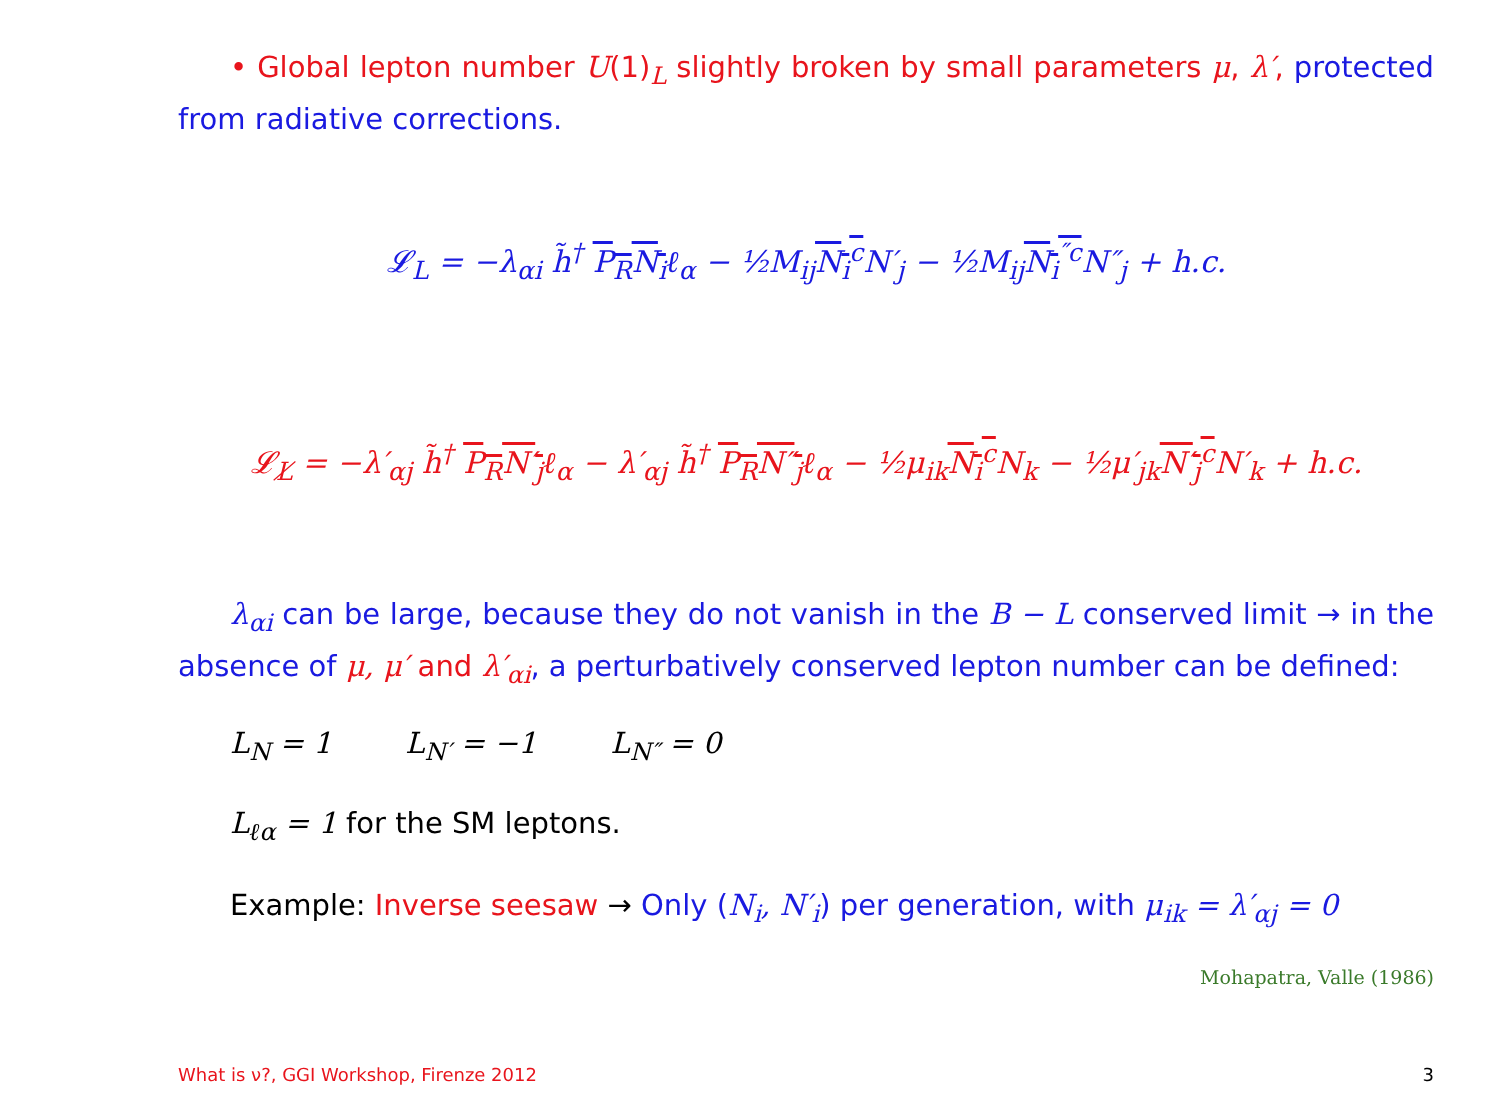• Global lepton number U(1)<sub>L</sub> slightly broken by small parameters μ, λ′, protected from radiative corrections.
𝓛<sub>L</sub> = −λ<sub>αi</sub> h̃<sup>†</sup> P<sub>R</sub>N<sub>i</sub>ℓ<sub>α</sub> − ½M<sub>ij</sub>N<sub>i</sub><sup>c</sup> N′<sub>j</sub> − ½M<sub>ij</sub>N<sub>i</sub><sup>″c</sup> N″<sub>j</sub> + h.c.
𝓛<sub>L̸</sub> = −λ′<sub>αj</sub> h̃<sup>†</sup> P<sub>R</sub>N′<sub>j</sub>ℓ<sub>α</sub> − λ′<sub>αj</sub> h̃<sup>†</sup> P<sub>R</sub>N″<sub>j</sub>ℓ<sub>α</sub> − ½μ<sub>ik</sub>N<sub>i</sub><sup>c</sup> N<sub>k</sub> − ½μ′<sub>jk</sub>N′<sub>j</sub><sup>c</sup> N′<sub>k</sub> + h.c.
λ<sub>αi</sub> can be large, because they do not vanish in the B − L conserved limit → in the absence of μ, μ′ and λ′<sub>αi</sub>, a perturbatively conserved lepton number can be defined:
L<sub>N</sub> = 1 L<sub>N′</sub> = −1 L<sub>N″</sub> = 0
L<sub>ℓα</sub> = 1 for the SM leptons.
Example: Inverse seesaw → Only (N<sub>i</sub>, N′<sub>i</sub>) per generation, with μ<sub>ik</sub> = λ′<sub>αj</sub> = 0
Mohapatra, Valle (1986)
What is ν?, GGI Workshop, Firenze 2012 3